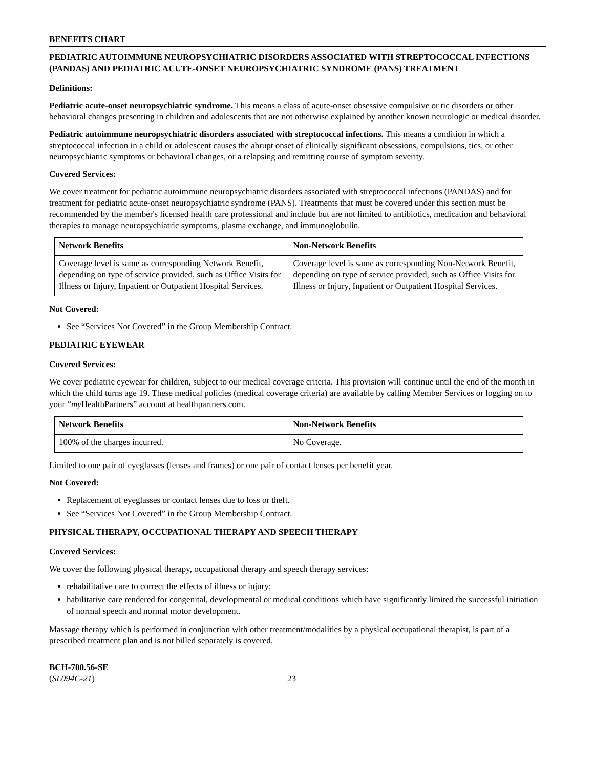BENEFITS CHART
PEDIATRIC AUTOIMMUNE NEUROPSYCHIATRIC DISORDERS ASSOCIATED WITH STREPTOCOCCAL INFECTIONS (PANDAS) AND PEDIATRIC ACUTE-ONSET NEUROPSYCHIATRIC SYNDROME (PANS) TREATMENT
Definitions:
Pediatric acute-onset neuropsychiatric syndrome. This means a class of acute-onset obsessive compulsive or tic disorders or other behavioral changes presenting in children and adolescents that are not otherwise explained by another known neurologic or medical disorder.
Pediatric autoimmune neuropsychiatric disorders associated with streptococcal infections. This means a condition in which a streptococcal infection in a child or adolescent causes the abrupt onset of clinically significant obsessions, compulsions, tics, or other neuropsychiatric symptoms or behavioral changes, or a relapsing and remitting course of symptom severity.
Covered Services:
We cover treatment for pediatric autoimmune neuropsychiatric disorders associated with streptococcal infections (PANDAS) and for treatment for pediatric acute-onset neuropsychiatric syndrome (PANS). Treatments that must be covered under this section must be recommended by the member's licensed health care professional and include but are not limited to antibiotics, medication and behavioral therapies to manage neuropsychiatric symptoms, plasma exchange, and immunoglobulin.
| Network Benefits | Non-Network Benefits |
| --- | --- |
| Coverage level is same as corresponding Network Benefit, depending on type of service provided, such as Office Visits for Illness or Injury, Inpatient or Outpatient Hospital Services. | Coverage level is same as corresponding Non-Network Benefit, depending on type of service provided, such as Office Visits for Illness or Injury, Inpatient or Outpatient Hospital Services. |
Not Covered:
See “Services Not Covered” in the Group Membership Contract.
PEDIATRIC EYEWEAR
Covered Services:
We cover pediatric eyewear for children, subject to our medical coverage criteria. This provision will continue until the end of the month in which the child turns age 19. These medical policies (medical coverage criteria) are available by calling Member Services or logging on to your “my HealthPartners” account at healthpartners.com.
| Network Benefits | Non-Network Benefits |
| --- | --- |
| 100% of the charges incurred. | No Coverage. |
Limited to one pair of eyeglasses (lenses and frames) or one pair of contact lenses per benefit year.
Not Covered:
Replacement of eyeglasses or contact lenses due to loss or theft.
See “Services Not Covered” in the Group Membership Contract.
PHYSICAL THERAPY, OCCUPATIONAL THERAPY AND SPEECH THERAPY
Covered Services:
We cover the following physical therapy, occupational therapy and speech therapy services:
rehabilitative care to correct the effects of illness or injury;
habilitative care rendered for congenital, developmental or medical conditions which have significantly limited the successful initiation of normal speech and normal motor development.
Massage therapy which is performed in conjunction with other treatment/modalities by a physical occupational therapist, is part of a prescribed treatment plan and is not billed separately is covered.
BCH-700.56-SE
(SL094C-21)
23